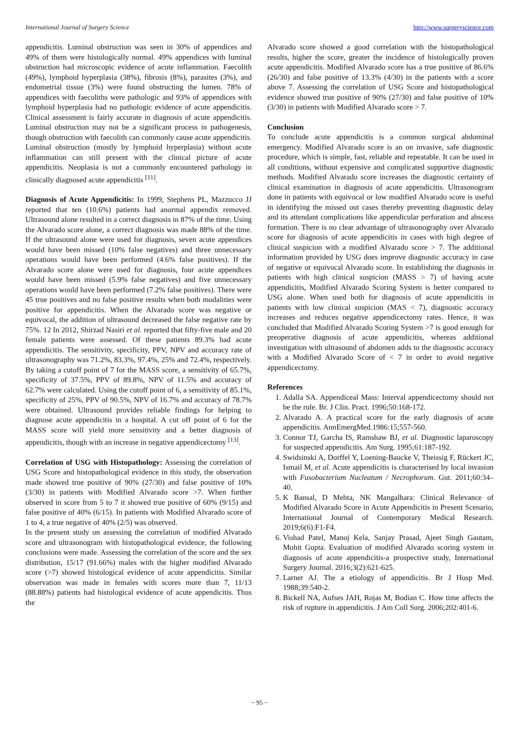International Journal of Surgery Science http://www.surgeryscience.com
appendicitis. Luminal obstruction was seen in 30% of appendices and 49% of them were histologically normal. 49% appendices with luminal obstruction had microscopic evidence of acute inflammation. Faecolith (49%), lymphoid hyperplasia (38%), fibrosis (8%), parasites (3%), and endometrial tissue (3%) were found obstructing the lumen. 78% of appendices with faecoliths were pathologic and 93% of appendices with lymphoid hyperplasia had no pathologic evidence of acute appendicitis. Clinical assessment is fairly accurate in diagnosis of acute appendicitis. Luminal obstruction may not be a significant process in pathogenesis, though obstruction with faecolith can commonly cause acute appendicitis. Luminal obstruction (mostly by lymphoid hyperplasia) without acute inflammation can still present with the clinical picture of acute appendicitis. Neoplasia is not a commonly encountered pathology in clinically diagnosed acute appendicitis <sup>[11]</sup>.
Diagnosis of Acute Appendicitis: In 1999, Stephens PL, Mazzucco JJ reported that ten (10.6%) patients had anormal appendix removed. Ultrasound alone resulted in a correct diagnosis in 87% of the time. Using the Alvarado score alone, a correct diagnosis was made 88% of the time. If the ultrasound alone were used for diagnosis, seven acute appendices would have been missed (10% false negatives) and three unnecessary operations would have been performed (4.6% false positives). If the Alvarado score alone were used for diagnosis, four acute appendices would have been missed (5.9% false negatives) and five unnecessary operations would have been performed (7.2% false positives). There were 45 true positives and no false positive results when both modalities were positive for appendicitis. When the Alvarado score was negative or equivocal, the addition of ultrasound decreased the false negative rate by 75%. 12 In 2012, Shirzad Nasiri et al. reported that fifty-five male and 20 female patients were assessed. Of these patients 89.3% had acute appendicitis. The sensitivity, specificity, PPV, NPV and accuracy rate of ultrasonography was 71.2%, 83.3%, 97.4%, 25% and 72.4%, respectively. By taking a cutoff point of 7 for the MASS score, a sensitivity of 65.7%, specificity of 37.5%, PPV of 89.8%, NPV of 11.5% and accuracy of 62.7% were calculated. Using the cutoff point of 6, a sensitivity of 85.1%, specificity of 25%, PPV of 90.5%, NPV of 16.7% and accuracy of 78.7% were obtained. Ultrasound provides reliable findings for helping to diagnose acute appendicitis in a hospital. A cut off point of 6 for the MASS score will yield more sensitivity and a better diagnosis of appendicitis, though with an increase in negative appendicectomy <sup>[13]</sup>.
Correlation of USG with Histopathology: Assessing the correlation of USG Score and histopathological evidence in this study, the observation made showed true positive of 90% (27/30) and false positive of 10% (3/30) in patients with Modified Alvarado score >7. When further observed in score from 5 to 7 it showed true positive of 60% (9/15) and false positive of 40% (6/15). In patients with Modified Alvarado score of 1 to 4, a true negative of 40% (2/5) was observed.
In the present study on assessing the correlation of modified Alvarado score and ultrasonogram with histopathological evidence, the following conclusions were made. Assessing the correlation of the score and the sex distribution, 15/17 (91.66%) males with the higher modified Alvarado score (>7) showed histological evidence of acute appendicitis. Similar observation was made in females with scores more than 7, 11/13 (88.88%) patients had histological evidence of acute appendicitis. Thus the
Alvarado score showed a good correlation with the histopathological results, higher the score, greater the incidence of histologically proven acute appendicitis. Modified Alvarado score has a true positive of 86.6% (26/30) and false positive of 13.3% (4/30) in the patients with a score above 7. Assessing the correlation of USG Score and histopathological evidence showed true positive of 90% (27/30) and false positive of 10% (3/30) in patients with Modified Alvarado score > 7.
Conclusion
To conclude acute appendicitis is a common surgical abdominal emergency. Modified Alvarado score is an on invasive, safe diagnostic procedure, which is simple, fast, reliable and repeatable. It can be used in all conditions, without expensive and complicated supportive diagnostic methods. Modified Alvarado score increases the diagnostic certainty of clinical examination in diagnosis of acute appendicitis. Ultrasonogram done in patients with equivocal or low modified Alvarado score is useful in identifying the missed out cases thereby preventing diagnostic delay and its attendant complications like appendicular perforation and abscess formation. There is no clear advantage of ultrasonography over Alvarado score for diagnosis of acute appendicitis in cases with high degree of clinical suspicion with a modified Alvarado score > 7. The additional information provided by USG does improve diagnostic accuracy in case of negative or equivocal Alvarado score. In establishing the diagnosis in patients with high clinical suspicion (MASS > 7) of having acute appendicitis, Modified Alvarado Scoring System is better compared to USG alone. When used both for diagnosis of acute appendicitis in patients with low clinical suspicion (MAS < 7), diagnostic accuracy increases and reduces negative appendicectomy rates. Hence, it was concluded that Modified Alvarado Scoring System >7 is good enough for preoperative diagnosis of acute appendicitis, whereas additional investigation with ultrasound of abdomen adds to the diagnostic accuracy with a Modified Alvarado Score of < 7 in order to avoid negative appendicectomy.
References
1. Adalla SA. Appendiceal Mass: Interval appendicectomy should not be the rule. Br. J Clin. Pract. 1996;50:168-172.
2. Alvarado A. A practical score for the early diagnosis of acute appendicitis. AnnEmergMed.1986:15;557-560.
3. Connor TJ, Garcha IS, Ramshaw BJ, et al. Diagnostic laparoscopy for suspected appendicitis. Am Surg. 1995;61:187-192.
4. Swidsinski A, Dorffel Y, Loening-Baucke V, Theissig F, Rückert JC, Ismail M, et al. Acute appendicitis is characterised by local invasion with Fusobacterium Nucleatum / Necrophorum. Gut. 2011;60:34–40.
5. K Bansal, D Mehta, NK Mangalhara: Clinical Relevance of Modified Alvarado Score in Acute Appendicitis in Present Scenario, International Journal of Contemporary Medical Research. 2019;6(6):F1-F4.
6. Vishad Patel, Manoj Kela, Sanjay Prasad, Ajeet Singh Gautam, Mohit Gupta. Evaluation of modified Alvarado scoring system in diagnosis of acute appendicitis-a prospective study, International Surgery Journal. 2016;3(2):621-625.
7. Larner AJ. The a etiology of appendicitis. Br J Hosp Med. 1988;39:540-2.
8. Bickell NA, Aufses JAH, Rojas M, Bodian C. How time affects the risk of rupture in appendicitis. J Am Coll Surg. 2006;202:401-6.
~ 95 ~